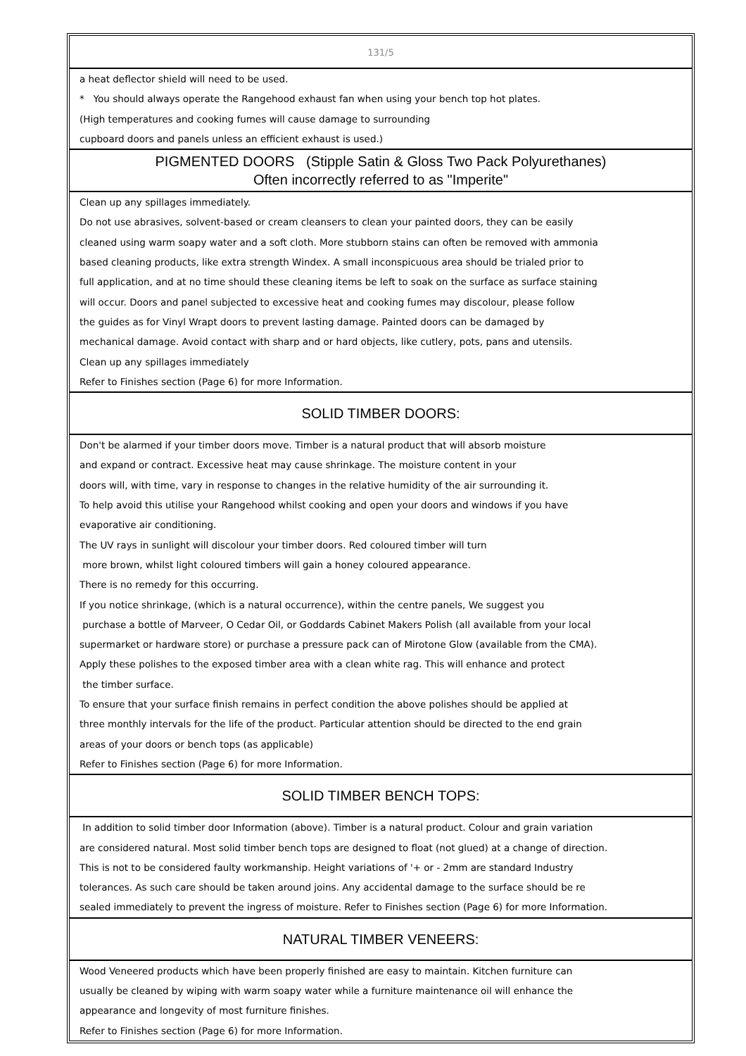131/5
a heat deflector shield will need to be used.
* You should always operate the Rangehood exhaust fan when using your bench top hot plates.
(High temperatures and cooking fumes will cause damage to surrounding
cupboard doors and panels unless an efficient exhaust is used.)
PIGMENTED DOORS (Stipple Satin & Gloss Two Pack Polyurethanes)
Often incorrectly referred to as "Imperite"
Clean up any spillages immediately.
Do not use abrasives, solvent-based or cream cleansers to clean your painted doors, they can be easily
cleaned using warm soapy water and a soft cloth. More stubborn stains can often be removed with ammonia
based cleaning products, like extra strength Windex. A small inconspicuous area should be trialed prior to
full application, and at no time should these cleaning items be left to soak on the surface as surface staining
will occur. Doors and panel subjected to excessive heat and cooking fumes may discolour, please follow
the guides as for Vinyl Wrapt doors to prevent lasting damage. Painted doors can be damaged by
mechanical damage. Avoid contact with sharp and or hard objects, like cutlery, pots, pans and utensils.
Clean up any spillages immediately
Refer to Finishes section (Page 6) for more Information.
SOLID TIMBER DOORS:
Don't be alarmed if your timber doors move. Timber is a natural product that will absorb moisture
and expand or contract. Excessive heat may cause shrinkage. The moisture content in your
doors will, with time, vary in response to changes in the relative humidity of the air surrounding it.
To help avoid this utilise your Rangehood whilst cooking and open your doors and windows if you have
evaporative air conditioning.
The UV rays in sunlight will discolour your timber doors. Red coloured timber will turn
more brown, whilst light coloured timbers will gain a honey coloured appearance.
There is no remedy for this occurring.
If you notice shrinkage, (which is a natural occurrence), within the centre panels, We suggest you
purchase a bottle of Marveer, O Cedar Oil, or Goddards Cabinet Makers Polish (all available from your local
supermarket or hardware store) or purchase a pressure pack can of Mirotone Glow (available from the CMA).
Apply these polishes to the exposed timber area with a clean white rag. This will enhance and protect
the timber surface.
To ensure that your surface finish remains in perfect condition the above polishes should be applied at
three monthly intervals for the life of the product. Particular attention should be directed to the end grain
areas of your doors or bench tops (as applicable)
Refer to Finishes section (Page 6) for more Information.
SOLID TIMBER BENCH TOPS:
In addition to solid timber door Information (above). Timber is a natural product. Colour and grain variation
are considered natural. Most solid timber bench tops are designed to float (not glued) at a change of direction.
This is not to be considered faulty workmanship. Height variations of '+ or - 2mm are standard Industry
tolerances. As such care should be taken around joins. Any accidental damage to the surface should be re
sealed immediately to prevent the ingress of moisture. Refer to Finishes section (Page 6) for more Information.
NATURAL TIMBER VENEERS:
Wood Veneered products which have been properly finished are easy to maintain. Kitchen furniture can
usually be cleaned by wiping with warm soapy water while a furniture maintenance oil will enhance the
appearance and longevity of most furniture finishes.
Refer to Finishes section (Page 6) for more Information.